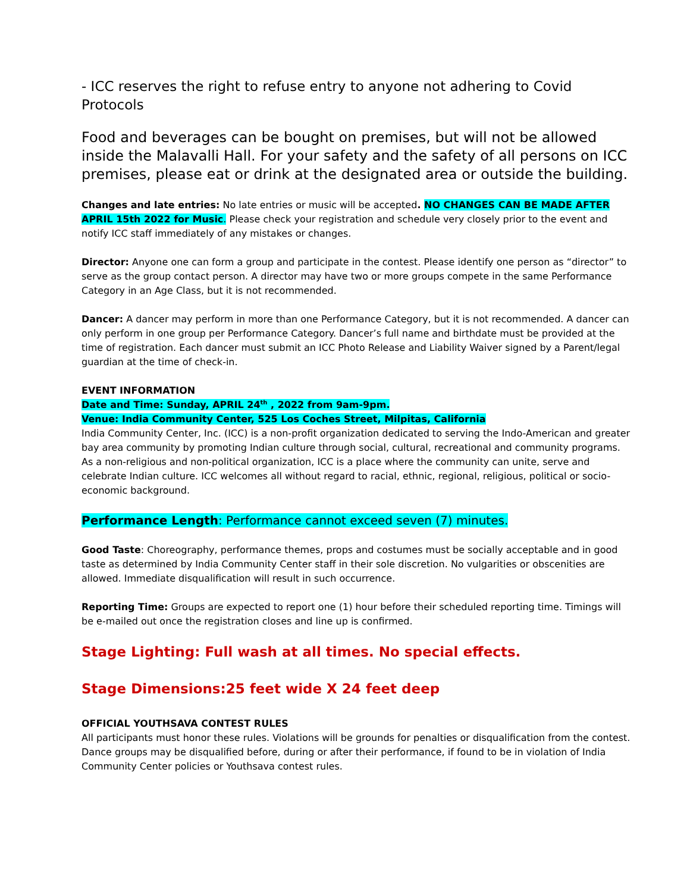- ICC reserves the right to refuse entry to anyone not adhering to Covid Protocols
Food and beverages can be bought on premises, but will not be allowed inside the Malavalli Hall. For your safety and the safety of all persons on ICC premises, please eat or drink at the designated area or outside the building.
Changes and late entries: No late entries or music will be accepted. NO CHANGES CAN BE MADE AFTER APRIL 15th 2022 for Music. Please check your registration and schedule very closely prior to the event and notify ICC staff immediately of any mistakes or changes.
Director: Anyone one can form a group and participate in the contest. Please identify one person as “director” to serve as the group contact person. A director may have two or more groups compete in the same Performance Category in an Age Class, but it is not recommended.
Dancer: A dancer may perform in more than one Performance Category, but it is not recommended. A dancer can only perform in one group per Performance Category. Dancer’s full name and birthdate must be provided at the time of registration. Each dancer must submit an ICC Photo Release and Liability Waiver signed by a Parent/legal guardian at the time of check-in.
EVENT INFORMATION
Date and Time: Sunday, APRIL 24<sup>th</sup> , 2022 from 9am-9pm.
Venue: India Community Center, 525 Los Coches Street, Milpitas, California
India Community Center, Inc. (ICC) is a non-profit organization dedicated to serving the Indo-American and greater bay area community by promoting Indian culture through social, cultural, recreational and community programs. As a non-religious and non-political organization, ICC is a place where the community can unite, serve and celebrate Indian culture. ICC welcomes all without regard to racial, ethnic, regional, religious, political or socio-economic background.
Performance Length: Performance cannot exceed seven (7) minutes.
Good Taste: Choreography, performance themes, props and costumes must be socially acceptable and in good taste as determined by India Community Center staff in their sole discretion. No vulgarities or obscenities are allowed. Immediate disqualification will result in such occurrence.
Reporting Time: Groups are expected to report one (1) hour before their scheduled reporting time. Timings will be e-mailed out once the registration closes and line up is confirmed.
Stage Lighting: Full wash at all times. No special effects.
Stage Dimensions:25 feet wide X 24 feet deep
OFFICIAL YOUTHSAVA CONTEST RULES
All participants must honor these rules. Violations will be grounds for penalties or disqualification from the contest.
Dance groups may be disqualified before, during or after their performance, if found to be in violation of India Community Center policies or Youthsava contest rules.